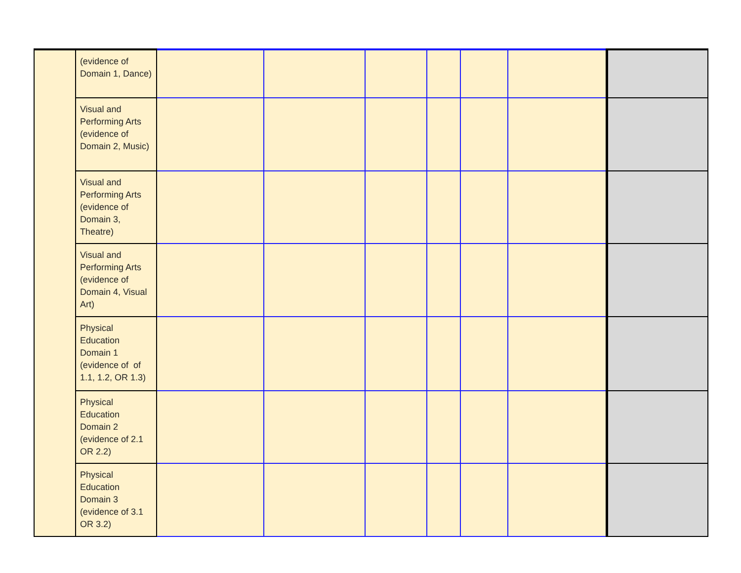| | (evidence of Domain 1, Dance) | | | | | | | |
| | Visual and Performing Arts (evidence of Domain 2, Music) | | | | | | | |
| | Visual and Performing Arts (evidence of Domain 3, Theatre) | | | | | | | |
| | Visual and Performing Arts (evidence of Domain 4, Visual Art) | | | | | | | |
| | Physical Education Domain 1 (evidence of of 1.1, 1.2, OR 1.3) | | | | | | | |
| | Physical Education Domain 2 (evidence of 2.1 OR 2.2) | | | | | | | |
| | Physical Education Domain 3 (evidence of 3.1 OR 3.2) | | | | | | | |